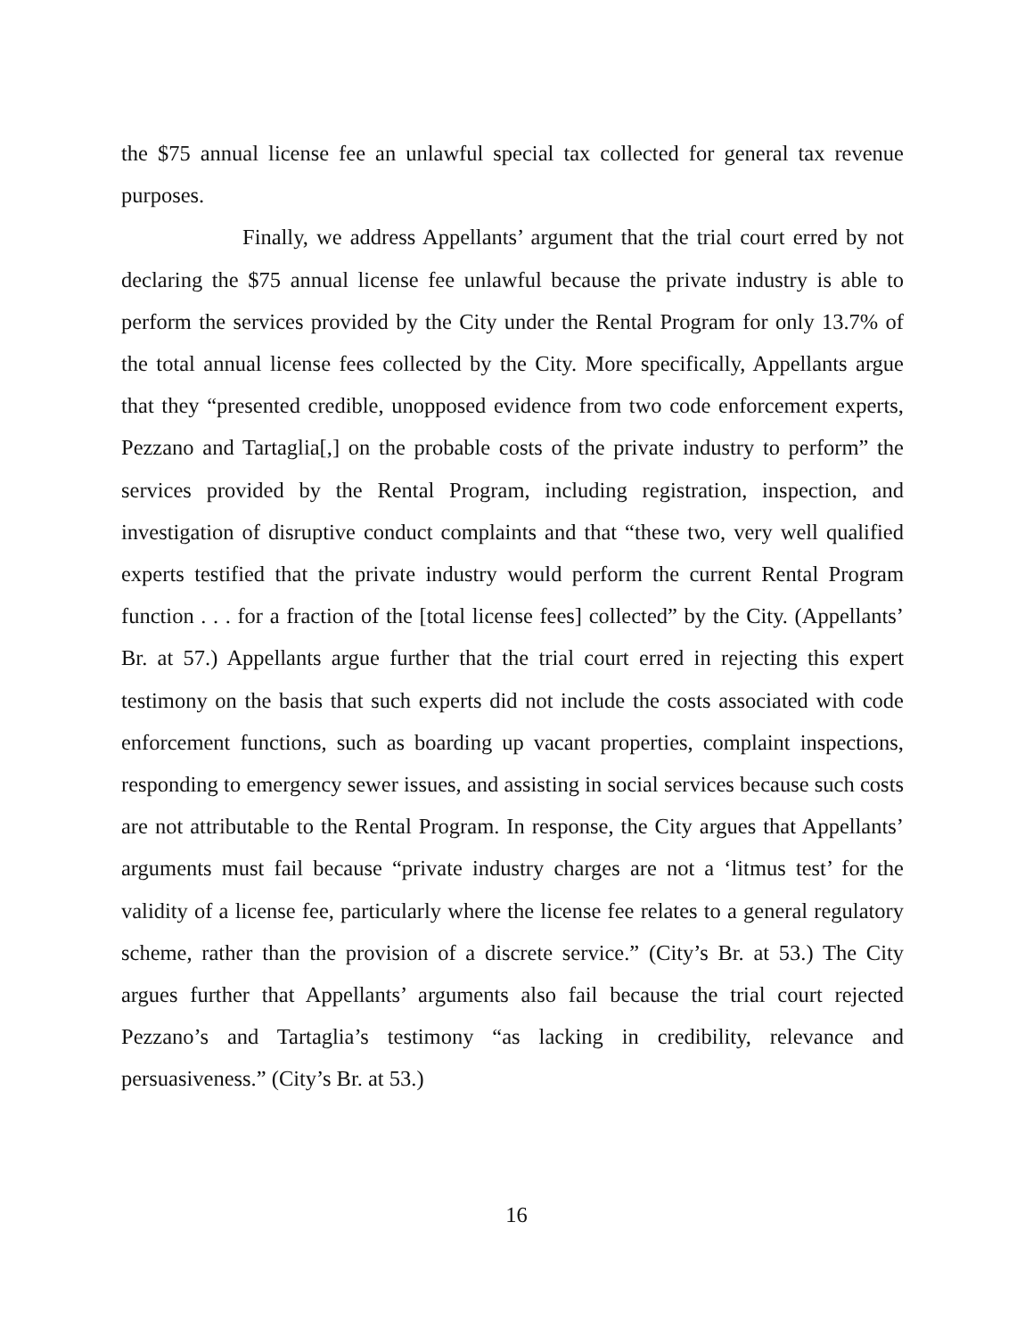the $75 annual license fee an unlawful special tax collected for general tax revenue purposes.
Finally, we address Appellants’ argument that the trial court erred by not declaring the $75 annual license fee unlawful because the private industry is able to perform the services provided by the City under the Rental Program for only 13.7% of the total annual license fees collected by the City. More specifically, Appellants argue that they “presented credible, unopposed evidence from two code enforcement experts, Pezzano and Tartaglia[,] on the probable costs of the private industry to perform” the services provided by the Rental Program, including registration, inspection, and investigation of disruptive conduct complaints and that “these two, very well qualified experts testified that the private industry would perform the current Rental Program function . . . for a fraction of the [total license fees] collected” by the City. (Appellants’ Br. at 57.) Appellants argue further that the trial court erred in rejecting this expert testimony on the basis that such experts did not include the costs associated with code enforcement functions, such as boarding up vacant properties, complaint inspections, responding to emergency sewer issues, and assisting in social services because such costs are not attributable to the Rental Program. In response, the City argues that Appellants’ arguments must fail because “private industry charges are not a ‘litmus test’ for the validity of a license fee, particularly where the license fee relates to a general regulatory scheme, rather than the provision of a discrete service.” (City’s Br. at 53.) The City argues further that Appellants’ arguments also fail because the trial court rejected Pezzano’s and Tartaglia’s testimony “as lacking in credibility, relevance and persuasiveness.” (City’s Br. at 53.)
16